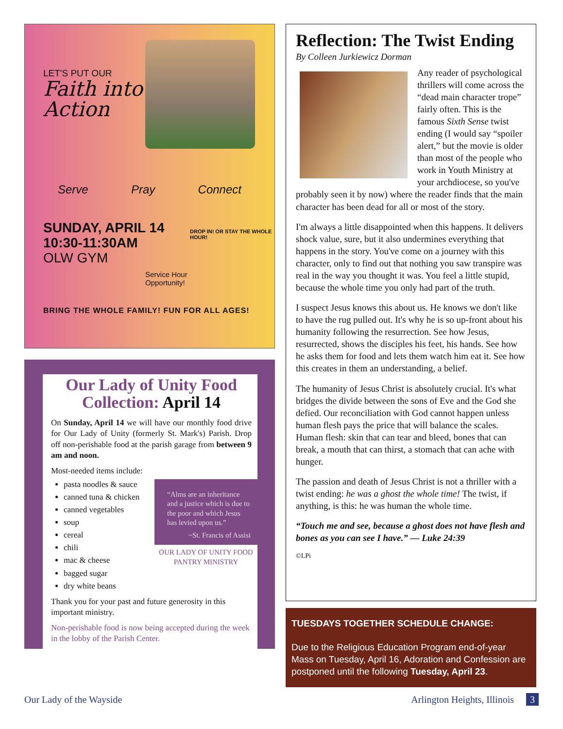LET'S PUT OUR
Faith into
Action
Serve Pray Connect
SUNDAY, APRIL 14
10:30-11:30AM
OLW GYM
DROP IN! OR STAY THE WHOLE HOUR!
Service Hour
Opportunity!
BRING THE WHOLE FAMILY! FUN FOR ALL AGES!
Our Lady of Unity Food Collection: April 14
On Sunday, April 14 we will have our monthly food drive for Our Lady of Unity (formerly St. Mark's) Parish. Drop off non-perishable food at the parish garage from between 9 am and noon.
Most-needed items include:
“Alms are an inheritance and a justice which is due to the poor and which Jesus has levied upon us.”
~St. Francis of Assisi
OUR LADY OF UNITY FOOD PANTRY MINISTRY
pasta noodles & sauce
canned tuna & chicken
canned vegetables
soup
cereal
chili
mac & cheese
bagged sugar
dry white beans
Thank you for your past and future generosity in this important ministry.
Non-perishable food is now being accepted during the week in the lobby of the Parish Center.
Reflection: The Twist Ending
By Colleen Jurkiewicz Dorman
Any reader of psychological thrillers will come across the “dead main character trope” fairly often. This is the famous Sixth Sense twist ending (I would say “spoiler alert,” but the movie is older than most of the people who work in Youth Ministry at your archdiocese, so you've probably seen it by now) where the reader finds that the main character has been dead for all or most of the story.
I'm always a little disappointed when this happens. It delivers shock value, sure, but it also undermines everything that happens in the story. You've come on a journey with this character, only to find out that nothing you saw transpire was real in the way you thought it was. You feel a little stupid, because the whole time you only had part of the truth.
I suspect Jesus knows this about us. He knows we don't like to have the rug pulled out. It's why he is so up-front about his humanity following the resurrection. See how Jesus, resurrected, shows the disciples his feet, his hands. See how he asks them for food and lets them watch him eat it. See how this creates in them an understanding, a belief.
The humanity of Jesus Christ is absolutely crucial. It's what bridges the divide between the sons of Eve and the God she defied. Our reconciliation with God cannot happen unless human flesh pays the price that will balance the scales. Human flesh: skin that can tear and bleed, bones that can break, a mouth that can thirst, a stomach that can ache with hunger.
The passion and death of Jesus Christ is not a thriller with a twist ending: he was a ghost the whole time! The twist, if anything, is this: he was human the whole time.
“Touch me and see, because a ghost does not have flesh and bones as you can see I have.” — Luke 24:39
©LPi
TUESDAYS TOGETHER SCHEDULE CHANGE:
Due to the Religious Education Program end-of-year Mass on Tuesday, April 16, Adoration and Confession are postponed until the following Tuesday, April 23.
Our Lady of the Wayside Arlington Heights, Illinois 3